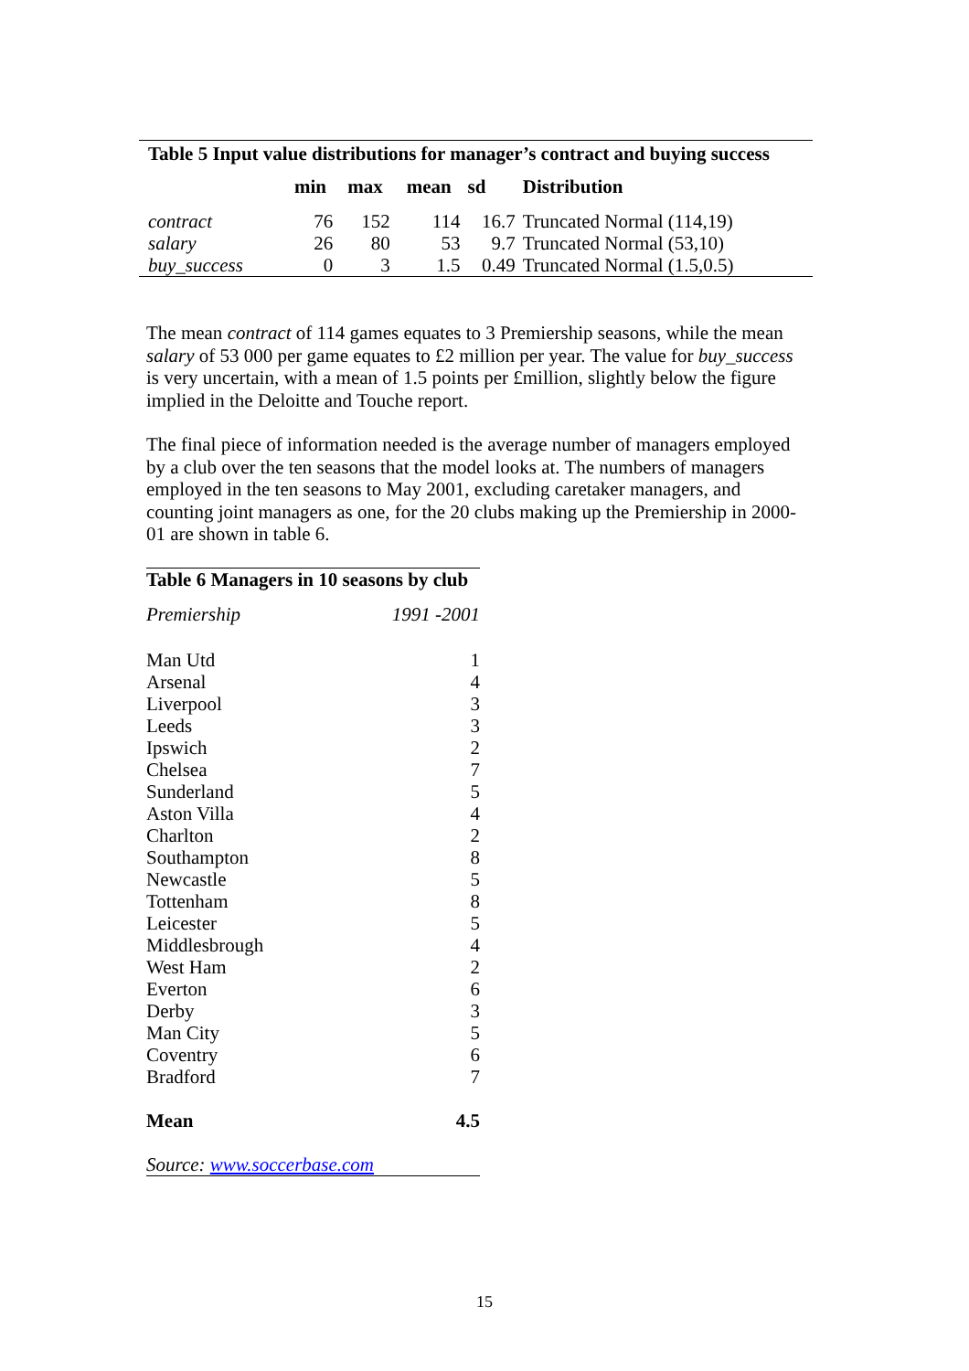| Table 5 Input value distributions for manager’s contract and buying success | | | | | |
| --- | --- | --- | --- | --- | --- |
| | min | max | mean | sd | Distribution |
| contract | 76 | 152 | 114 | 16.7 | Truncated Normal (114,19) |
| salary | 26 | 80 | 53 | 9.7 | Truncated Normal (53,10) |
| buy_success | 0 | 3 | 1.5 | 0.49 | Truncated Normal (1.5,0.5) |
The mean contract of 114 games equates to 3 Premiership seasons, while the mean salary of 53 000 per game equates to £2 million per year. The value for buy_success is very uncertain, with a mean of 1.5 points per £million, slightly below the figure implied in the Deloitte and Touche report.
The final piece of information needed is the average number of managers employed by a club over the ten seasons that the model looks at. The numbers of managers employed in the ten seasons to May 2001, excluding caretaker managers, and counting joint managers as one, for the 20 clubs making up the Premiership in 2000-01 are shown in table 6.
| Table 6 Managers in 10 seasons by club | |
| --- | --- |
| Premiership | 1991 -2001 |
| Man Utd | 1 |
| Arsenal | 4 |
| Liverpool | 3 |
| Leeds | 3 |
| Ipswich | 2 |
| Chelsea | 7 |
| Sunderland | 5 |
| Aston Villa | 4 |
| Charlton | 2 |
| Southampton | 8 |
| Newcastle | 5 |
| Tottenham | 8 |
| Leicester | 5 |
| Middlesbrough | 4 |
| West Ham | 2 |
| Everton | 6 |
| Derby | 3 |
| Man City | 5 |
| Coventry | 6 |
| Bradford | 7 |
| Mean | 4.5 |
| Source: www.soccerbase.com | |
15